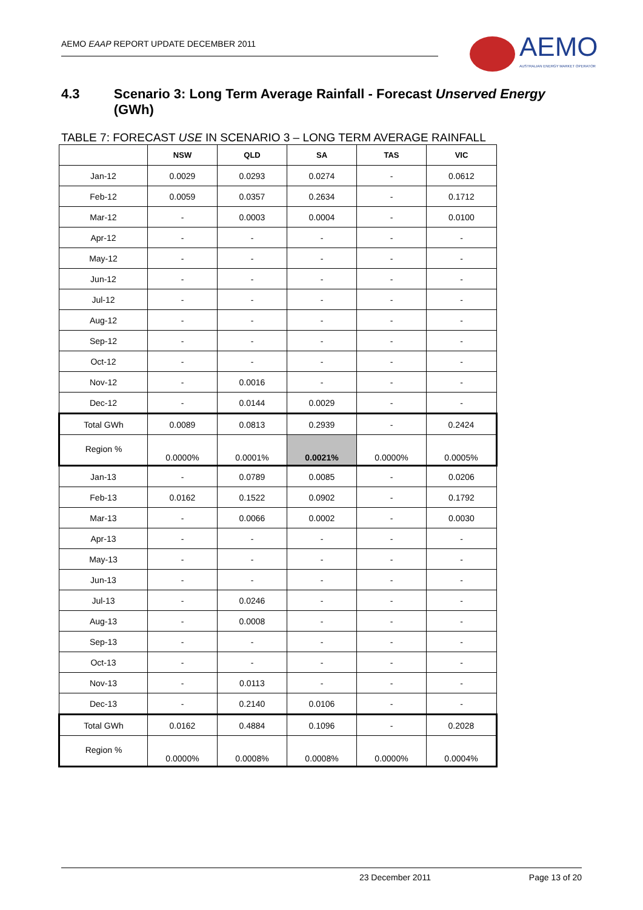AEMO EAAP REPORT UPDATE DECEMBER 2011
AEMO
AUSTRALIAN ENERGY MARKET OPERATOR
4.3 Scenario 3: Long Term Average Rainfall - Forecast Unserved Energy (GWh)
TABLE 7: FORECAST USE IN SCENARIO 3 – LONG TERM AVERAGE RAINFALL
| | NSW | QLD | SA | TAS | VIC |
| --- | --- | --- | --- | --- | --- |
| Jan-12 | 0.0029 | 0.0293 | 0.0274 | - | 0.0612 |
| Feb-12 | 0.0059 | 0.0357 | 0.2634 | - | 0.1712 |
| Mar-12 | - | 0.0003 | 0.0004 | - | 0.0100 |
| Apr-12 | - | - | - | - | - |
| May-12 | - | - | - | - | - |
| Jun-12 | - | - | - | - | - |
| Jul-12 | - | - | - | - | - |
| Aug-12 | - | - | - | - | - |
| Sep-12 | - | - | - | - | - |
| Oct-12 | - | - | - | - | - |
| Nov-12 | - | 0.0016 | - | - | - |
| Dec-12 | - | 0.0144 | 0.0029 | - | - |
| Total GWh | 0.0089 | 0.0813 | 0.2939 | - | 0.2424 |
| Region % | 0.0000% | 0.0001% | 0.0021% | 0.0000% | 0.0005% |
| Jan-13 | - | 0.0789 | 0.0085 | - | 0.0206 |
| Feb-13 | 0.0162 | 0.1522 | 0.0902 | - | 0.1792 |
| Mar-13 | - | 0.0066 | 0.0002 | - | 0.0030 |
| Apr-13 | - | - | - | - | - |
| May-13 | - | - | - | - | - |
| Jun-13 | - | - | - | - | - |
| Jul-13 | - | 0.0246 | - | - | - |
| Aug-13 | - | 0.0008 | - | - | - |
| Sep-13 | - | - | - | - | - |
| Oct-13 | - | - | - | - | - |
| Nov-13 | - | 0.0113 | - | - | - |
| Dec-13 | - | 0.2140 | 0.0106 | - | - |
| Total GWh | 0.0162 | 0.4884 | 0.1096 | - | 0.2028 |
| Region % | 0.0000% | 0.0008% | 0.0008% | 0.0000% | 0.0004% |
23 December 2011 Page 13 of 20